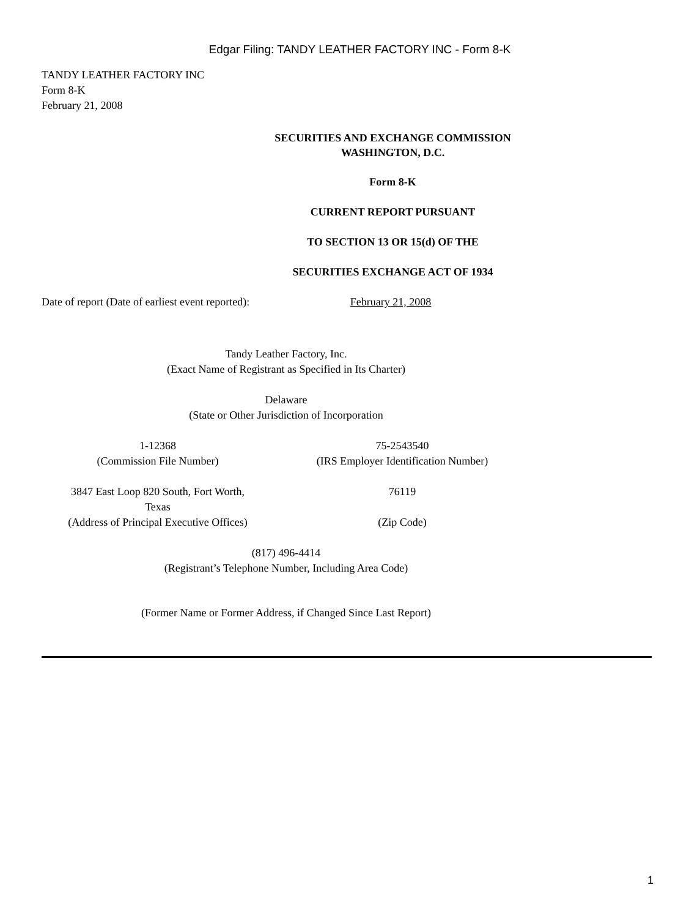Edgar Filing: TANDY LEATHER FACTORY INC - Form 8-K
TANDY LEATHER FACTORY INC
Form 8-K
February 21, 2008
SECURITIES AND EXCHANGE COMMISSION
WASHINGTON, D.C.
Form 8-K
CURRENT REPORT PURSUANT
TO SECTION 13 OR 15(d) OF THE
SECURITIES EXCHANGE ACT OF 1934
Date of report (Date of earliest event reported): February 21, 2008
Tandy Leather Factory, Inc.
(Exact Name of Registrant as Specified in Its Charter)
Delaware
(State or Other Jurisdiction of Incorporation
1-12368
(Commission File Number)
75-2543540
(IRS Employer Identification Number)
3847 East Loop 820 South, Fort Worth,
Texas
(Address of Principal Executive Offices)
76119
(Zip Code)
(817) 496-4414
(Registrant’s Telephone Number, Including Area Code)
(Former Name or Former Address, if Changed Since Last Report)
1